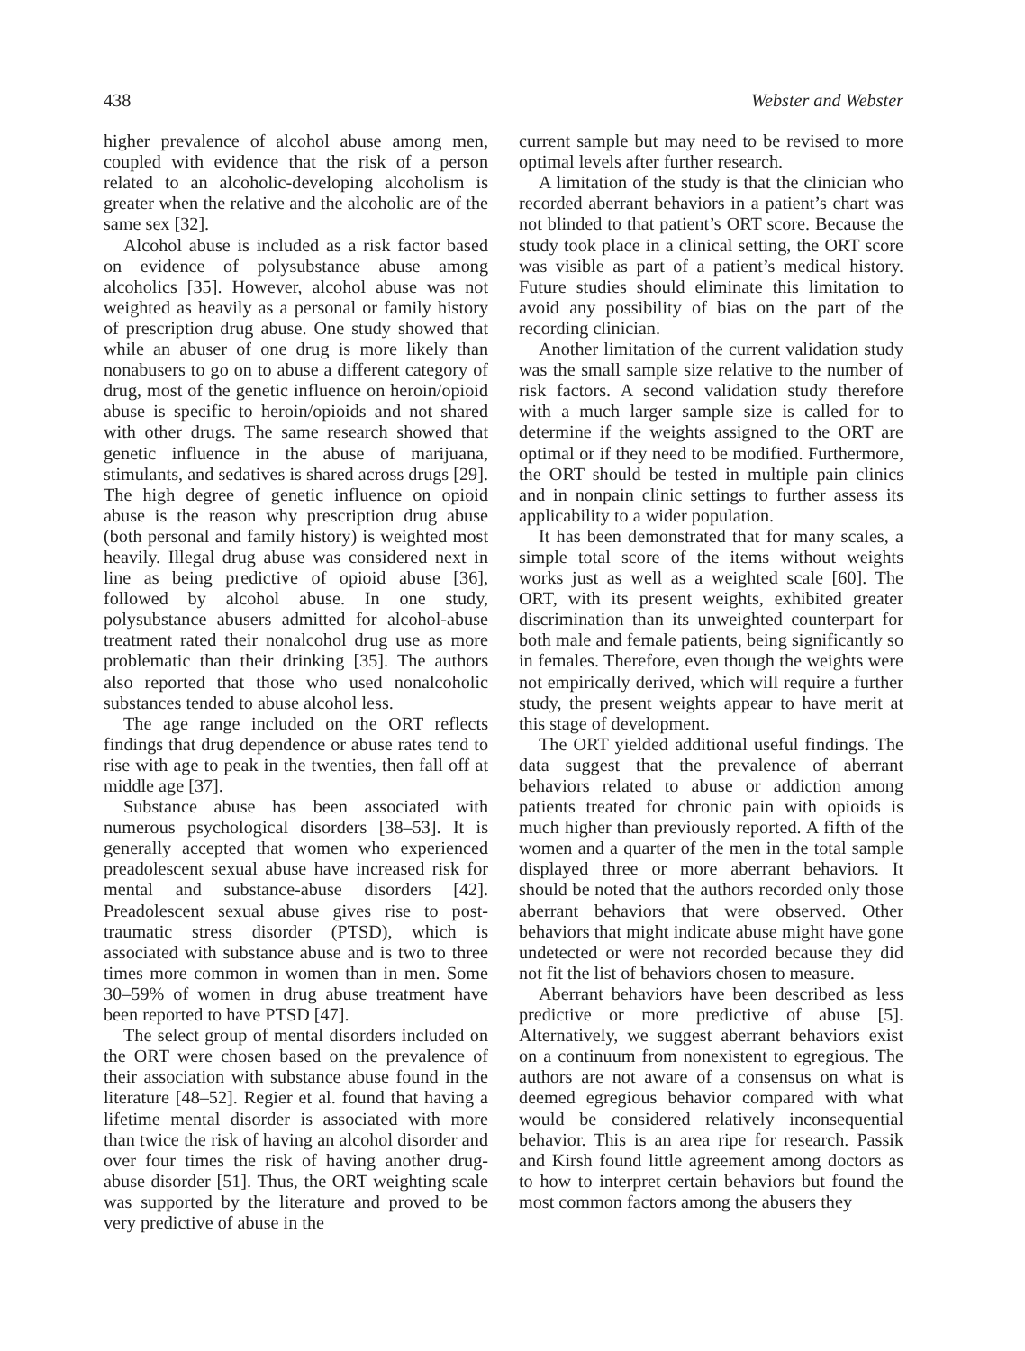438 Webster and Webster
higher prevalence of alcohol abuse among men, coupled with evidence that the risk of a person related to an alcoholic-developing alcoholism is greater when the relative and the alcoholic are of the same sex [32].
Alcohol abuse is included as a risk factor based on evidence of polysubstance abuse among alcoholics [35]. However, alcohol abuse was not weighted as heavily as a personal or family history of prescription drug abuse. One study showed that while an abuser of one drug is more likely than nonabusers to go on to abuse a different category of drug, most of the genetic influence on heroin/opioid abuse is specific to heroin/opioids and not shared with other drugs. The same research showed that genetic influence in the abuse of marijuana, stimulants, and sedatives is shared across drugs [29]. The high degree of genetic influence on opioid abuse is the reason why prescription drug abuse (both personal and family history) is weighted most heavily. Illegal drug abuse was considered next in line as being predictive of opioid abuse [36], followed by alcohol abuse. In one study, polysubstance abusers admitted for alcohol-abuse treatment rated their nonalcohol drug use as more problematic than their drinking [35]. The authors also reported that those who used nonalcoholic substances tended to abuse alcohol less.
The age range included on the ORT reflects findings that drug dependence or abuse rates tend to rise with age to peak in the twenties, then fall off at middle age [37].
Substance abuse has been associated with numerous psychological disorders [38–53]. It is generally accepted that women who experienced preadolescent sexual abuse have increased risk for mental and substance-abuse disorders [42]. Preadolescent sexual abuse gives rise to post-traumatic stress disorder (PTSD), which is associated with substance abuse and is two to three times more common in women than in men. Some 30–59% of women in drug abuse treatment have been reported to have PTSD [47].
The select group of mental disorders included on the ORT were chosen based on the prevalence of their association with substance abuse found in the literature [48–52]. Regier et al. found that having a lifetime mental disorder is associated with more than twice the risk of having an alcohol disorder and over four times the risk of having another drug-abuse disorder [51]. Thus, the ORT weighting scale was supported by the literature and proved to be very predictive of abuse in the
current sample but may need to be revised to more optimal levels after further research.
A limitation of the study is that the clinician who recorded aberrant behaviors in a patient’s chart was not blinded to that patient’s ORT score. Because the study took place in a clinical setting, the ORT score was visible as part of a patient’s medical history. Future studies should eliminate this limitation to avoid any possibility of bias on the part of the recording clinician.
Another limitation of the current validation study was the small sample size relative to the number of risk factors. A second validation study therefore with a much larger sample size is called for to determine if the weights assigned to the ORT are optimal or if they need to be modified. Furthermore, the ORT should be tested in multiple pain clinics and in nonpain clinic settings to further assess its applicability to a wider population.
It has been demonstrated that for many scales, a simple total score of the items without weights works just as well as a weighted scale [60]. The ORT, with its present weights, exhibited greater discrimination than its unweighted counterpart for both male and female patients, being significantly so in females. Therefore, even though the weights were not empirically derived, which will require a further study, the present weights appear to have merit at this stage of development.
The ORT yielded additional useful findings. The data suggest that the prevalence of aberrant behaviors related to abuse or addiction among patients treated for chronic pain with opioids is much higher than previously reported. A fifth of the women and a quarter of the men in the total sample displayed three or more aberrant behaviors. It should be noted that the authors recorded only those aberrant behaviors that were observed. Other behaviors that might indicate abuse might have gone undetected or were not recorded because they did not fit the list of behaviors chosen to measure.
Aberrant behaviors have been described as less predictive or more predictive of abuse [5]. Alternatively, we suggest aberrant behaviors exist on a continuum from nonexistent to egregious. The authors are not aware of a consensus on what is deemed egregious behavior compared with what would be considered relatively inconsequential behavior. This is an area ripe for research. Passik and Kirsh found little agreement among doctors as to how to interpret certain behaviors but found the most common factors among the abusers they